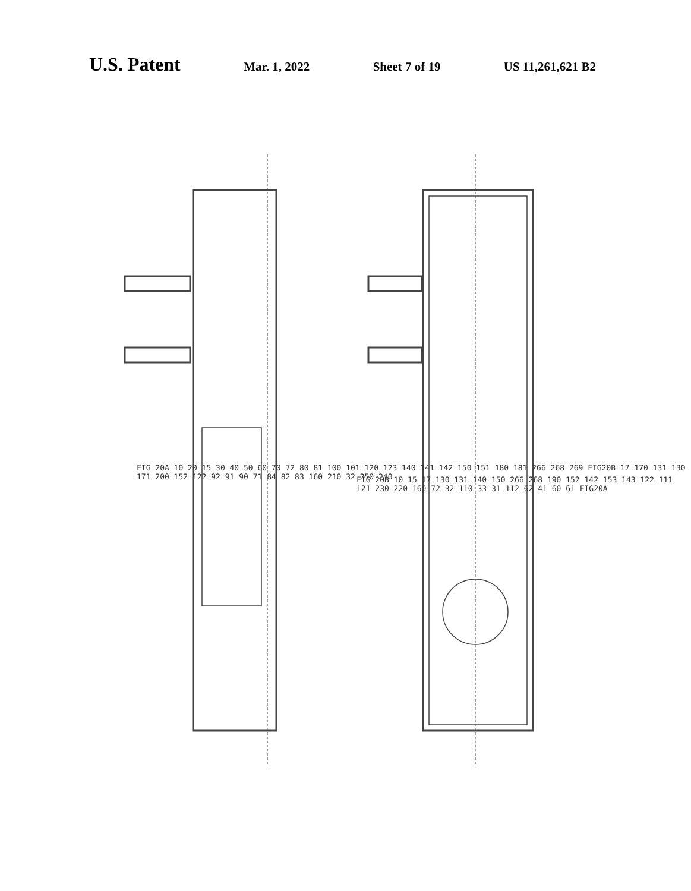U.S. Patent Mar. 1, 2022 Sheet 7 of 19 US 11,261,621 B2
FIG 20A 10 20 15 30 40 50 60 70 72 80 81 100 101 120 123 140 141 142 150 151 180 181 266 268 269 FIG20B 17 170 131 130 171 200 152 122 92 91 90 71 84 82 83 160 210 32 250 240
FIG 20B 10 15 17 130 131 140 150 266 268 190 152 142 153 143 122 111 121 230 220 160 72 32 110 33 31 112 62 41 60 61 FIG20A